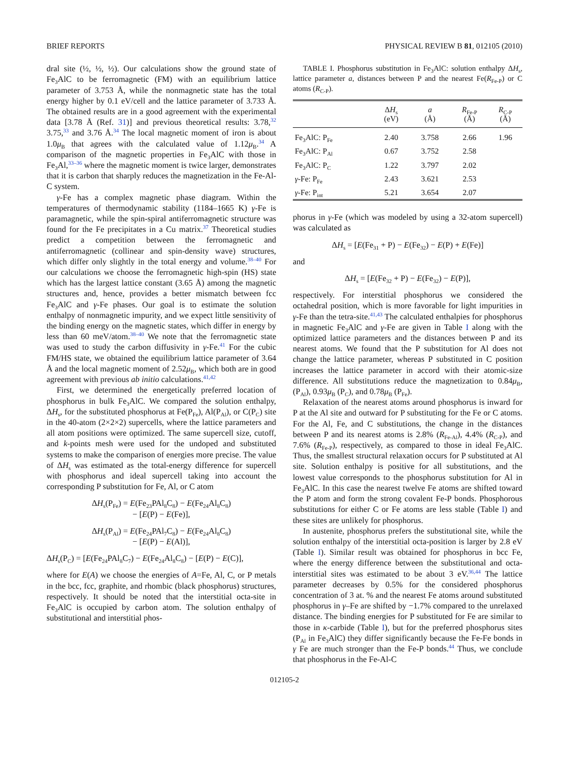BRIEF REPORTS PHYSICAL REVIEW B 81, 012105 (2010)
dral site (½, ½, ½). Our calculations show the ground state of Fe<sub>3</sub>AlC to be ferromagnetic (FM) with an equilibrium lattice parameter of 3.753 Å, while the nonmagnetic state has the total energy higher by 0.1 eV/cell and the lattice parameter of 3.733 Å. The obtained results are in a good agreement with the experimental data [3.78 Å (Ref. 31)] and previous theoretical results: 3.78,<sup>32</sup> 3.75,<sup>33</sup> and 3.76 Å.<sup>34</sup> The local magnetic moment of iron is about 1.0μ<sub>B</sub> that agrees with the calculated value of 1.12μ<sub>B</sub>.<sup>34</sup> A comparison of the magnetic properties in Fe<sub>3</sub>AlC with those in Fe<sub>3</sub>Al,<sup>33–36</sup> where the magnetic moment is twice larger, demonstrates that it is carbon that sharply reduces the magnetization in the Fe-Al-C system.
γ-Fe has a complex magnetic phase diagram. Within the temperatures of thermodynamic stability (1184–1665 K) γ-Fe is paramagnetic, while the spin-spiral antiferromagnetic structure was found for the Fe precipitates in a Cu matrix.<sup>37</sup> Theoretical studies predict a competition between the ferromagnetic and antiferromagnetic (collinear and spin-density wave) structures, which differ only slightly in the total energy and volume.<sup>38–40</sup> For our calculations we choose the ferromagnetic high-spin (HS) state which has the largest lattice constant (3.65 Å) among the magnetic structures and, hence, provides a better mismatch between fcc Fe<sub>3</sub>AlC and γ-Fe phases. Our goal is to estimate the solution enthalpy of nonmagnetic impurity, and we expect little sensitivity of the binding energy on the magnetic states, which differ in energy by less than 60 meV/atom.<sup>38–40</sup> We note that the ferromagnetic state was used to study the carbon diffusivity in γ-Fe.<sup>41</sup> For the cubic FM/HS state, we obtained the equilibrium lattice parameter of 3.64 Å and the local magnetic moment of 2.52μ<sub>B</sub>, which both are in good agreement with previous ab initio calculations.<sup>41,42</sup>
First, we determined the energetically preferred location of phosphorus in bulk Fe<sub>3</sub>AlC. We compared the solution enthalpy, ΔH<sub>s</sub>, for the substituted phosphorus at Fe(P<sub>Fe</sub>), Al(P<sub>Al</sub>), or C(P<sub>C</sub>) site in the 40-atom (2×2×2) supercells, where the lattice parameters and all atom positions were optimized. The same supercell size, cutoff, and k-points mesh were used for the undoped and substituted systems to make the comparison of energies more precise. The value of ΔH<sub>s</sub> was estimated as the total-energy difference for supercell with phosphorus and ideal supercell taking into account the corresponding P substitution for Fe, Al, or C atom
ΔH<sub>s</sub>(P<sub>Fe</sub>) = E(Fe<sub>23</sub>PAl<sub>8</sub>C<sub>8</sub>) − E(Fe<sub>24</sub>Al<sub>8</sub>C<sub>8</sub>)
− [E(P) − E(Fe)],
ΔH<sub>s</sub>(P<sub>Al</sub>) = E(Fe<sub>24</sub>PAl<sub>7</sub>C<sub>8</sub>) − E(Fe<sub>24</sub>Al<sub>8</sub>C<sub>8</sub>)
− [E(P) − E(Al)],
ΔH<sub>s</sub>(P<sub>C</sub>) = [E(Fe<sub>24</sub>PAl<sub>8</sub>C<sub>7</sub>) − E(Fe<sub>24</sub>Al<sub>8</sub>C<sub>8</sub>) − [E(P) − E(C)],
where for E(A) we choose the energies of A=Fe, Al, C, or P metals in the bcc, fcc, graphite, and rhombic (black phosphorus) structures, respectively. It should be noted that the interstitial octa-site in Fe<sub>3</sub>AlC is occupied by carbon atom. The solution enthalpy of substitutional and interstitial phos-
TABLE I. Phosphorus substitution in Fe<sub>3</sub>AlC: solution enthalpy ΔH<sub>s</sub>, lattice parameter a, distances between P and the nearest Fe(R<sub>Fe-P</sub>) or C atoms (R<sub>C-P</sub>).
| | Δ H<sub>s</sub> (eV) | a (Å) | R<sub>Fe-P</sub> (Å) | R<sub>C-P</sub> (Å) |
| --- | --- | --- | --- | --- |
| Fe<sub>3</sub>AlC: P<sub>Fe</sub> | 2.40 | 3.758 | 2.66 | 1.96 |
| Fe<sub>3</sub>AlC: P<sub>Al</sub> | 0.67 | 3.752 | 2.58 | |
| Fe<sub>3</sub>AlC: P<sub>C</sub> | 1.22 | 3.797 | 2.02 | |
| γ -Fe: P<sub>Fe</sub> | 2.43 | 3.621 | 2.53 | |
| γ -Fe: P<sub>int</sub> | 5.21 | 3.654 | 2.07 | |
phorus in γ-Fe (which was modeled by using a 32-atom supercell) was calculated as
ΔH<sub>s</sub> = [E(Fe<sub>31</sub> + P) − E(Fe<sub>32</sub>) − E(P) + E(Fe)]
and
ΔH<sub>s</sub> = [E(Fe<sub>32</sub> + P) − E(Fe<sub>32</sub>) − E(P)],
respectively. For interstitial phosphorus we considered the octahedral position, which is more favorable for light impurities in γ-Fe than the tetra-site.<sup>41,43</sup> The calculated enthalpies for phosphorus in magnetic Fe<sub>3</sub>AlC and γ-Fe are given in Table I along with the optimized lattice parameters and the distances between P and its nearest atoms. We found that the P substitution for Al does not change the lattice parameter, whereas P substituted in C position increases the lattice parameter in accord with their atomic-size difference. All substitutions reduce the magnetization to 0.84μ<sub>B</sub>, (P<sub>Al</sub>), 0.93μ<sub>B</sub> (P<sub>C</sub>), and 0.78μ<sub>B</sub> (P<sub>Fe</sub>).
Relaxation of the nearest atoms around phosphorus is inward for P at the Al site and outward for P substituting for the Fe or C atoms. For the Al, Fe, and C substitutions, the change in the distances between P and its nearest atoms is 2.8% (R<sub>Fe-Al</sub>), 4.4% (R<sub>C-P</sub>), and 7.6% (R<sub>Fe-P</sub>), respectively, as compared to those in ideal Fe<sub>3</sub>AlC. Thus, the smallest structural relaxation occurs for P substituted at Al site. Solution enthalpy is positive for all substitutions, and the lowest value corresponds to the phosphorus substitution for Al in Fe<sub>3</sub>AlC. In this case the nearest twelve Fe atoms are shifted toward the P atom and form the strong covalent Fe-P bonds. Phosphorous substitutions for either C or Fe atoms are less stable (Table I) and these sites are unlikely for phosphorus.
In austenite, phosphorus prefers the substitutional site, while the solution enthalpy of the interstitial octa-position is larger by 2.8 eV (Table I). Similar result was obtained for phosphorus in bcc Fe, where the energy difference between the substitutional and octa-interstitial sites was estimated to be about 3 eV.<sup>36,44</sup> The lattice parameter decreases by 0.5% for the considered phosphorus concentration of 3 at. % and the nearest Fe atoms around substituted phosphorus in γ–Fe are shifted by −1.7% compared to the unrelaxed distance. The binding energies for P substituted for Fe are similar to those in κ-carbide (Table I), but for the preferred phosphorus sites (P<sub>Al</sub> in Fe<sub>3</sub>AlC) they differ significantly because the Fe-Fe bonds in γ Fe are much stronger than the Fe-P bonds.<sup>44</sup> Thus, we conclude that phosphorus in the Fe-Al-C
012105-2